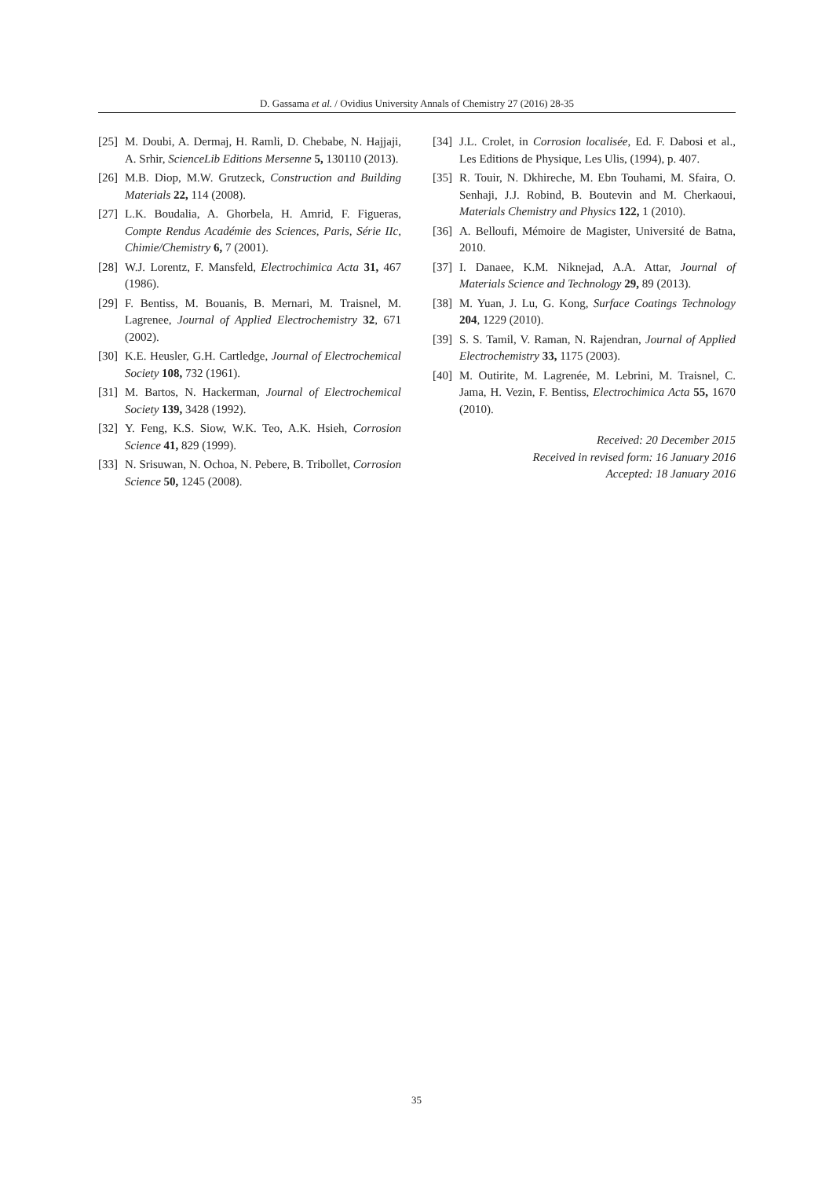D. Gassama et al. / Ovidius University Annals of Chemistry 27 (2016) 28-35
[25] M. Doubi, A. Dermaj, H. Ramli, D. Chebabe, N. Hajjaji, A. Srhir, ScienceLib Editions Mersenne 5, 130110 (2013).
[26] M.B. Diop, M.W. Grutzeck, Construction and Building Materials 22, 114 (2008).
[27] L.K. Boudalia, A. Ghorbela, H. Amrid, F. Figueras, Compte Rendus Académie des Sciences, Paris, Série IIc, Chimie/Chemistry 6, 7 (2001).
[28] W.J. Lorentz, F. Mansfeld, Electrochimica Acta 31, 467 (1986).
[29] F. Bentiss, M. Bouanis, B. Mernari, M. Traisnel, M. Lagrenee, Journal of Applied Electrochemistry 32, 671 (2002).
[30] K.E. Heusler, G.H. Cartledge, Journal of Electrochemical Society 108, 732 (1961).
[31] M. Bartos, N. Hackerman, Journal of Electrochemical Society 139, 3428 (1992).
[32] Y. Feng, K.S. Siow, W.K. Teo, A.K. Hsieh, Corrosion Science 41, 829 (1999).
[33] N. Srisuwan, N. Ochoa, N. Pebere, B. Tribollet, Corrosion Science 50, 1245 (2008).
[34] J.L. Crolet, in Corrosion localisée, Ed. F. Dabosi et al., Les Editions de Physique, Les Ulis, (1994), p. 407.
[35] R. Touir, N. Dkhireche, M. Ebn Touhami, M. Sfaira, O. Senhaji, J.J. Robind, B. Boutevin and M. Cherkaoui, Materials Chemistry and Physics 122, 1 (2010).
[36] A. Belloufi, Mémoire de Magister, Université de Batna, 2010.
[37] I. Danaee, K.M. Niknejad, A.A. Attar, Journal of Materials Science and Technology 29, 89 (2013).
[38] M. Yuan, J. Lu, G. Kong, Surface Coatings Technology 204, 1229 (2010).
[39] S. S. Tamil, V. Raman, N. Rajendran, Journal of Applied Electrochemistry 33, 1175 (2003).
[40] M. Outirite, M. Lagrenée, M. Lebrini, M. Traisnel, C. Jama, H. Vezin, F. Bentiss, Electrochimica Acta 55, 1670 (2010).
Received: 20 December 2015
Received in revised form: 16 January 2016
Accepted: 18 January 2016
35